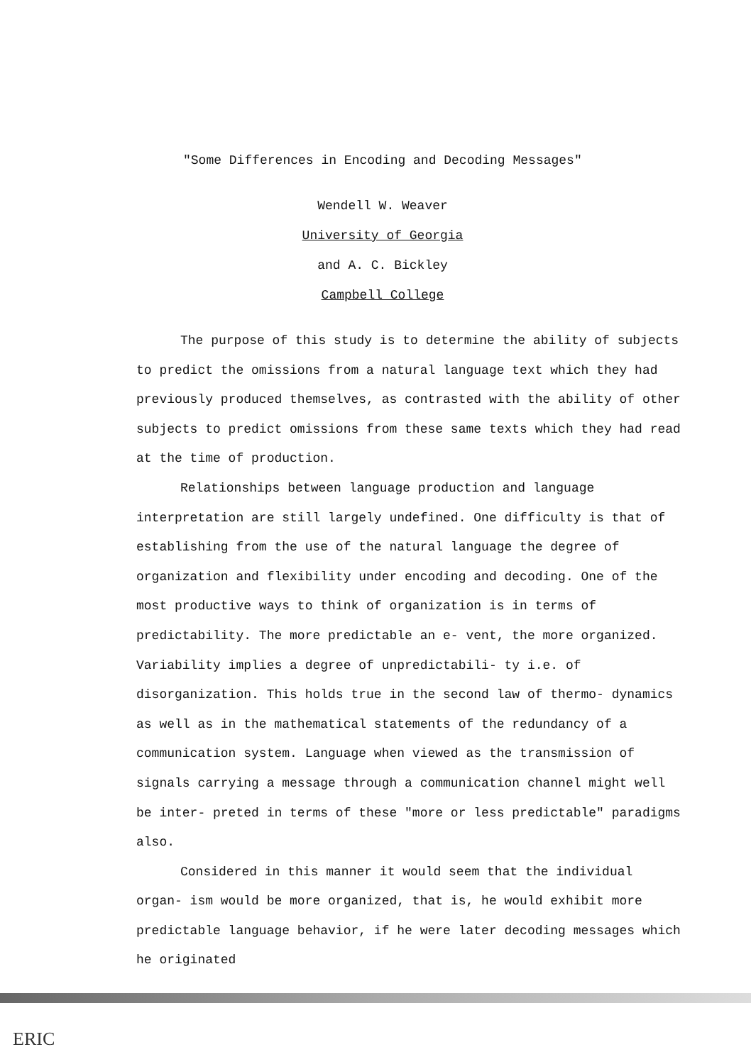"Some Differences in Encoding and Decoding Messages"
Wendell W. Weaver
University of Georgia
and A. C. Bickley
Campbell College
The purpose of this study is to determine the ability of subjects to predict the omissions from a natural language text which they had previously produced themselves, as contrasted with the ability of other subjects to predict omissions from these same texts which they had read at the time of production.
Relationships between language production and language interpretation are still largely undefined. One difficulty is that of establishing from the use of the natural language the degree of organization and flexibility under encoding and decoding. One of the most productive ways to think of organization is in terms of predictability. The more predictable an e- vent, the more organized. Variability implies a degree of unpredictabili- ty i.e. of disorganization. This holds true in the second law of thermo- dynamics as well as in the mathematical statements of the redundancy of a communication system. Language when viewed as the transmission of signals carrying a message through a communication channel might well be inter- preted in terms of these "more or less predictable" paradigms also.
Considered in this manner it would seem that the individual organ- ism would be more organized, that is, he would exhibit more predictable language behavior, if he were later decoding messages which he originated
ERIC